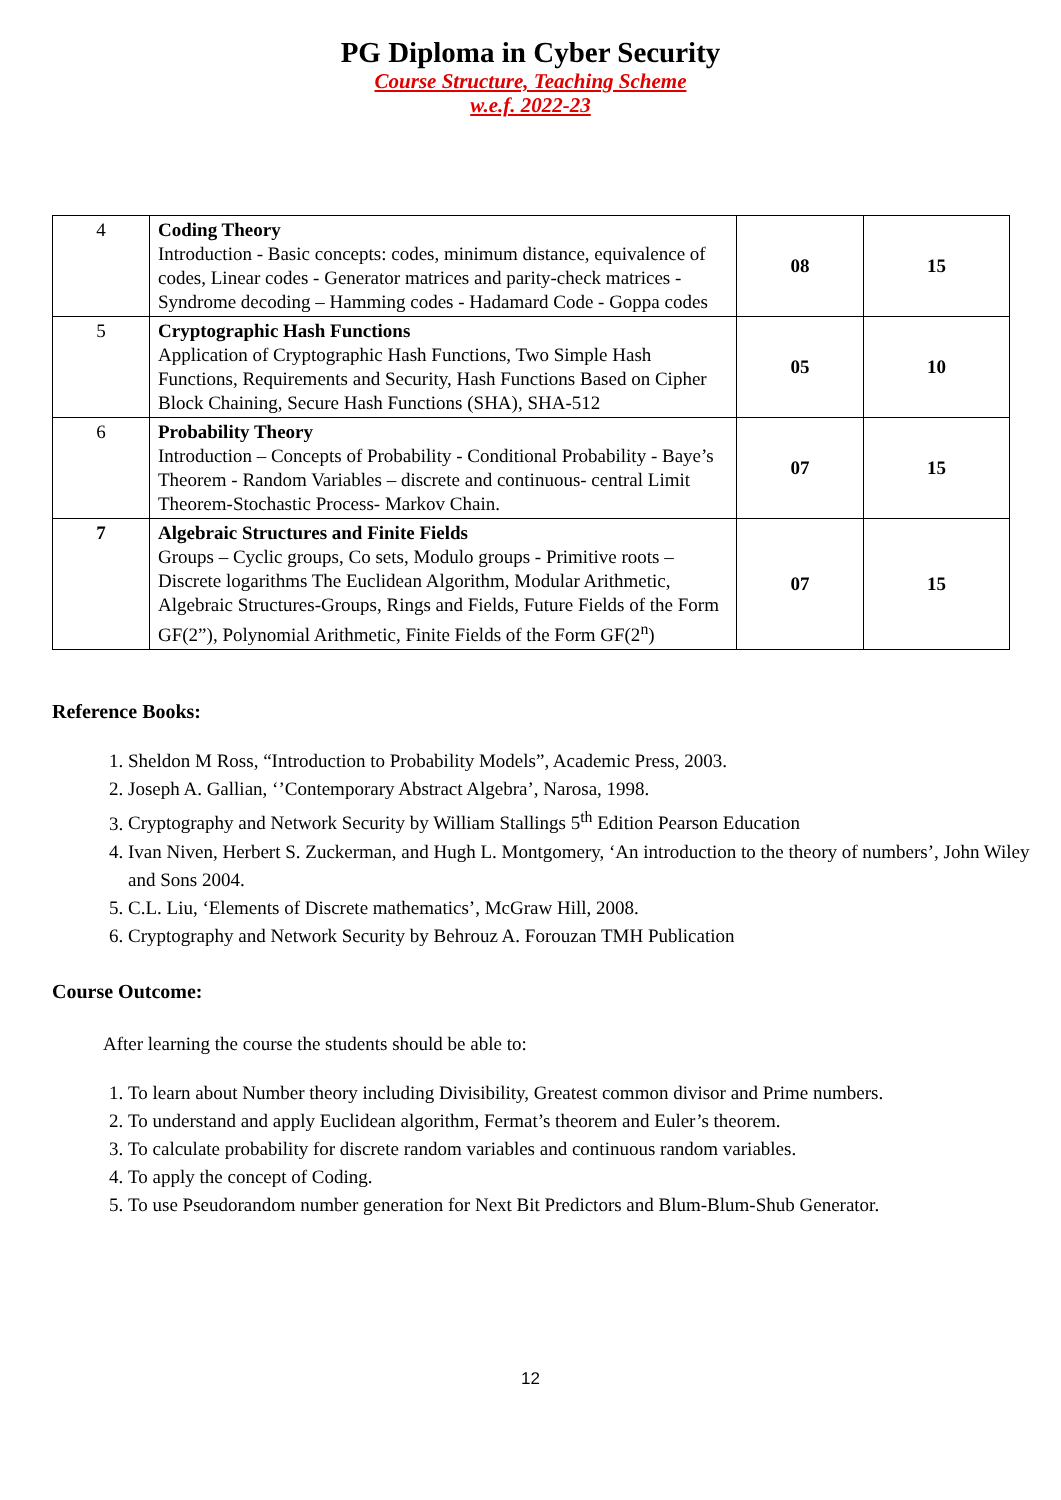PG Diploma in Cyber Security
Course Structure, Teaching Scheme
w.e.f. 2022-23
| 4 | Coding Theory Introduction - Basic concepts: codes, minimum distance, equivalence of codes, Linear codes - Generator matrices and parity-check matrices - Syndrome decoding – Hamming codes - Hadamard Code - Goppa codes | 08 | 15 |
| 5 | Cryptographic Hash Functions Application of Cryptographic Hash Functions, Two Simple Hash Functions, Requirements and Security, Hash Functions Based on Cipher Block Chaining, Secure Hash Functions (SHA), SHA-512 | 05 | 10 |
| 6 | Probability Theory Introduction – Concepts of Probability - Conditional Probability - Baye’s Theorem - Random Variables – discrete and continuous- central Limit Theorem-Stochastic Process- Markov Chain. | 07 | 15 |
| 7 | Algebraic Structures and Finite Fields Groups – Cyclic groups, Co sets, Modulo groups - Primitive roots – Discrete logarithms The Euclidean Algorithm, Modular Arithmetic, Algebraic Structures-Groups, Rings and Fields, Future Fields of the Form GF(2”), Polynomial Arithmetic, Finite Fields of the Form GF(2<sup>n</sup>) | 07 | 15 |
Reference Books:
1. Sheldon M Ross, “Introduction to Probability Models”, Academic Press, 2003.
2. Joseph A. Gallian, ‘’Contemporary Abstract Algebra’, Narosa, 1998.
3. Cryptography and Network Security by William Stallings 5<sup>th</sup> Edition Pearson Education
4. Ivan Niven, Herbert S. Zuckerman, and Hugh L. Montgomery, ‘An introduction to the theory of numbers’, John Wiley and Sons 2004.
5. C.L. Liu, ‘Elements of Discrete mathematics’, McGraw Hill, 2008.
6. Cryptography and Network Security by Behrouz A. Forouzan TMH Publication
Course Outcome:
After learning the course the students should be able to:
1. To learn about Number theory including Divisibility, Greatest common divisor and Prime numbers.
2. To understand and apply Euclidean algorithm, Fermat’s theorem and Euler’s theorem.
3. To calculate probability for discrete random variables and continuous random variables.
4. To apply the concept of Coding.
5. To use Pseudorandom number generation for Next Bit Predictors and Blum-Blum-Shub Generator.
12